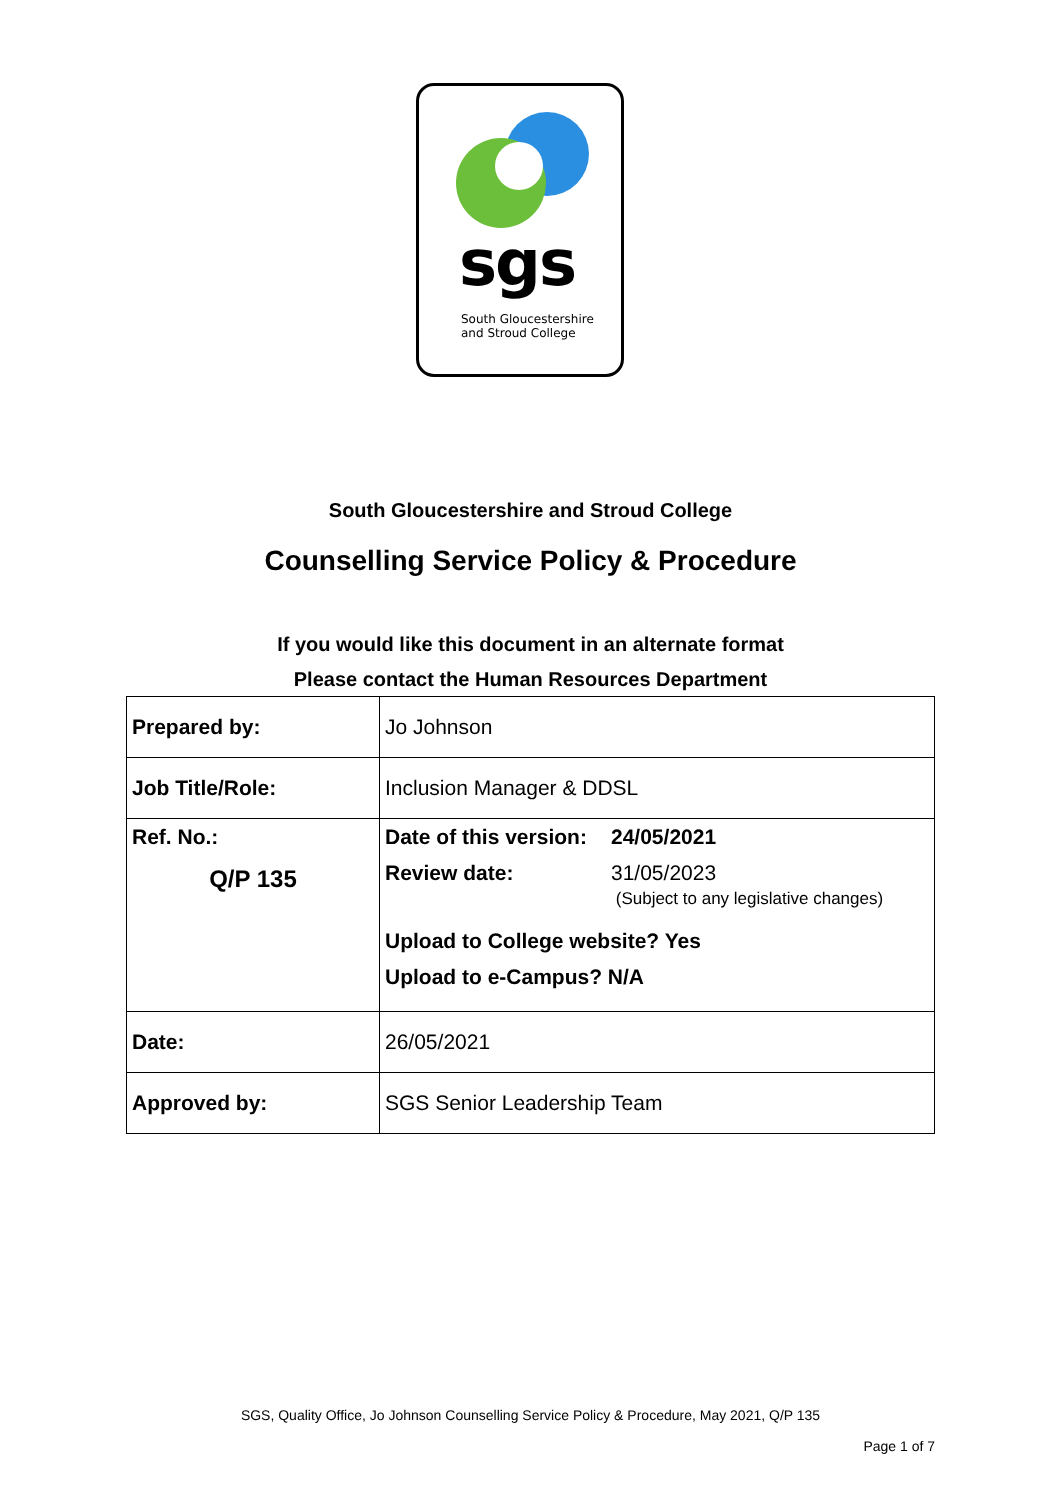sgs
South Gloucestershire
and Stroud College
South Gloucestershire and Stroud College
Counselling Service Policy & Procedure
If you would like this document in an alternate format
Please contact the Human Resources Department
| Prepared by: | Jo Johnson |
| Job Title/Role: | Inclusion Manager & DDSL |
| Ref. No.: Q/P 135 | / Date of this version: / 24/05/2021 / / Review date: / 31/05/2023 (Subject to any legislative changes) / / Upload to College website? Yes / / / Upload to e-Campus? N/A / / |
| Date: | 26/05/2021 |
| Approved by: | SGS Senior Leadership Team |
SGS, Quality Office, Jo Johnson Counselling Service Policy & Procedure, May 2021, Q/P 135
Page 1 of 7